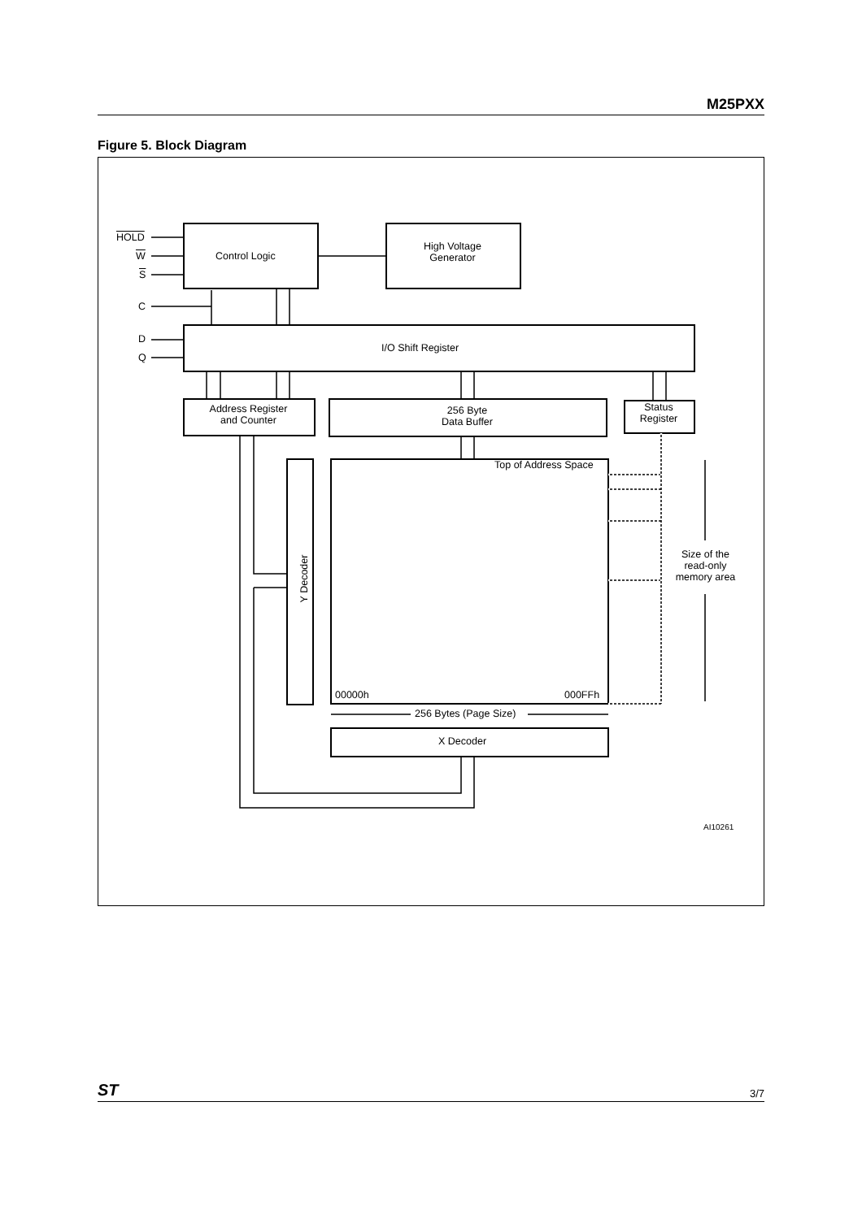M25PXX
Figure 5. Block Diagram
HOLD
W
S
C
D
Q
Control Logic
High Voltage
Generator
I/O Shift Register
Address Register
and Counter
256 Byte
Data Buffer
Status
Register
Top of Address Space
Y Decoder
Size of the
read-only
memory area
00000h 000FFh
256 Bytes (Page Size)
X Decoder
AI10261
ST 3/7